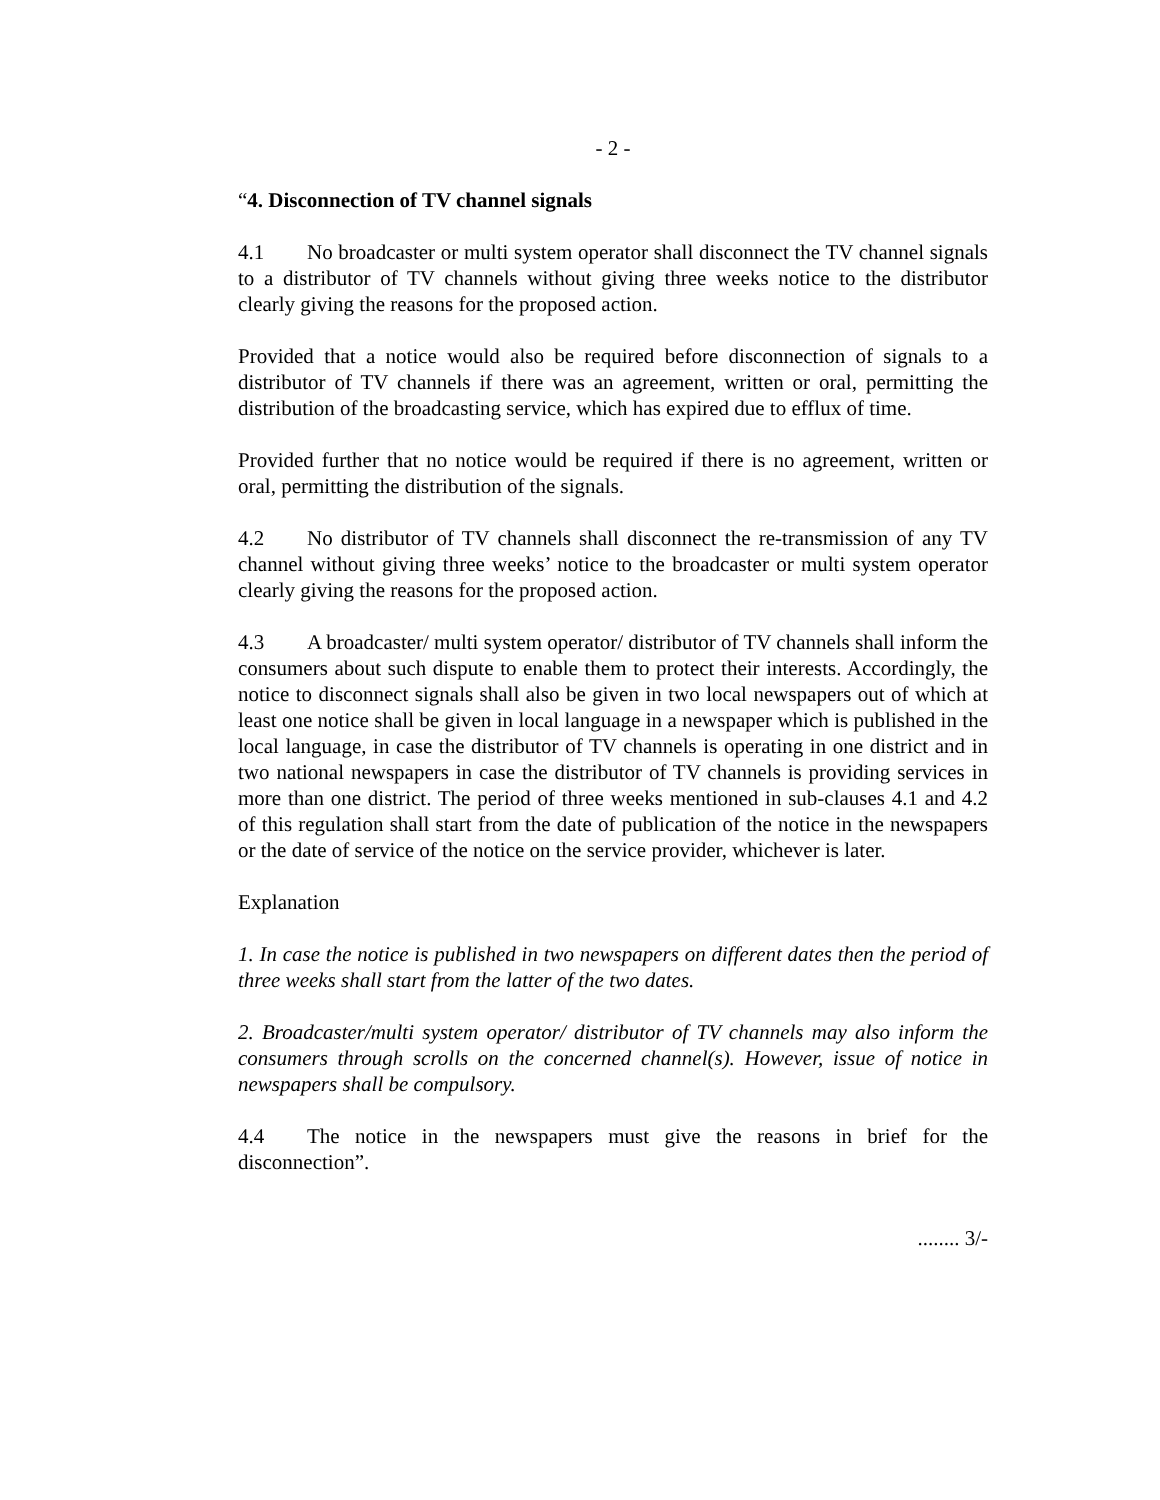- 2 -
“4. Disconnection of TV channel signals
4.1 No broadcaster or multi system operator shall disconnect the TV channel signals to a distributor of TV channels without giving three weeks notice to the distributor clearly giving the reasons for the proposed action.
Provided that a notice would also be required before disconnection of signals to a distributor of TV channels if there was an agreement, written or oral, permitting the distribution of the broadcasting service, which has expired due to efflux of time.
Provided further that no notice would be required if there is no agreement, written or oral, permitting the distribution of the signals.
4.2 No distributor of TV channels shall disconnect the re-transmission of any TV channel without giving three weeks’ notice to the broadcaster or multi system operator clearly giving the reasons for the proposed action.
4.3 A broadcaster/ multi system operator/ distributor of TV channels shall inform the consumers about such dispute to enable them to protect their interests. Accordingly, the notice to disconnect signals shall also be given in two local newspapers out of which at least one notice shall be given in local language in a newspaper which is published in the local language, in case the distributor of TV channels is operating in one district and in two national newspapers in case the distributor of TV channels is providing services in more than one district. The period of three weeks mentioned in sub-clauses 4.1 and 4.2 of this regulation shall start from the date of publication of the notice in the newspapers or the date of service of the notice on the service provider, whichever is later.
Explanation
1. In case the notice is published in two newspapers on different dates then the period of three weeks shall start from the latter of the two dates.
2. Broadcaster/multi system operator/ distributor of TV channels may also inform the consumers through scrolls on the concerned channel(s). However, issue of notice in newspapers shall be compulsory.
4.4 The notice in the newspapers must give the reasons in brief for the disconnection”.
........ 3/-